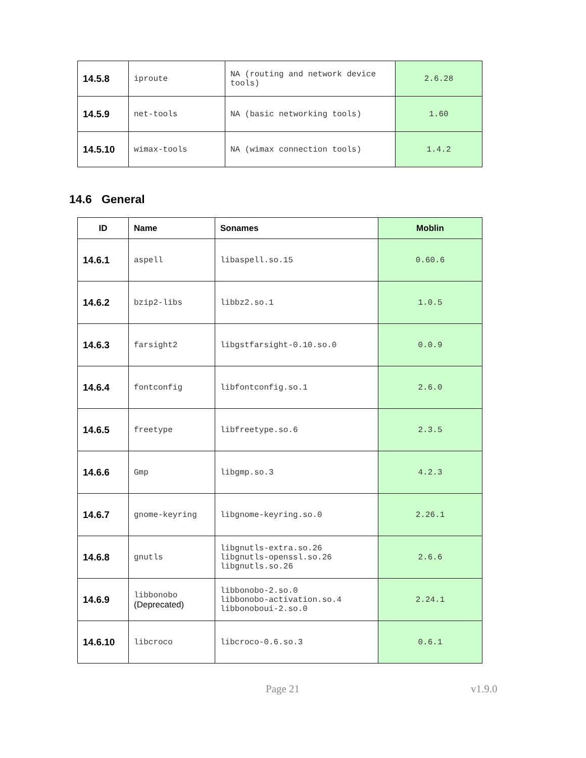| 14.5.8 | iproute | NA (routing and network device tools) | 2.6.28 |
| 14.5.9 | net-tools | NA (basic networking tools) | 1.60 |
| 14.5.10 | wimax-tools | NA (wimax connection tools) | 1.4.2 |
14.6 General
| ID | Name | Sonames | Moblin |
| --- | --- | --- | --- |
| 14.6.1 | aspell | libaspell.so.15 | 0.60.6 |
| 14.6.2 | bzip2-libs | libbz2.so.1 | 1.0.5 |
| 14.6.3 | farsight2 | libgstfarsight-0.10.so.0 | 0.0.9 |
| 14.6.4 | fontconfig | libfontconfig.so.1 | 2.6.0 |
| 14.6.5 | freetype | libfreetype.so.6 | 2.3.5 |
| 14.6.6 | Gmp | libgmp.so.3 | 4.2.3 |
| 14.6.7 | gnome-keyring | libgnome-keyring.so.0 | 2.26.1 |
| 14.6.8 | gnutls | libgnutls-extra.so.26 libgnutls-openssl.so.26 libgnutls.so.26 | 2.6.6 |
| 14.6.9 | libbonobo (Deprecated) | libbonobo-2.so.0 libbonobo-activation.so.4 libbonoboui-2.so.0 | 2.24.1 |
| 14.6.10 | libcroco | libcroco-0.6.so.3 | 0.6.1 |
Page 21 v1.9.0